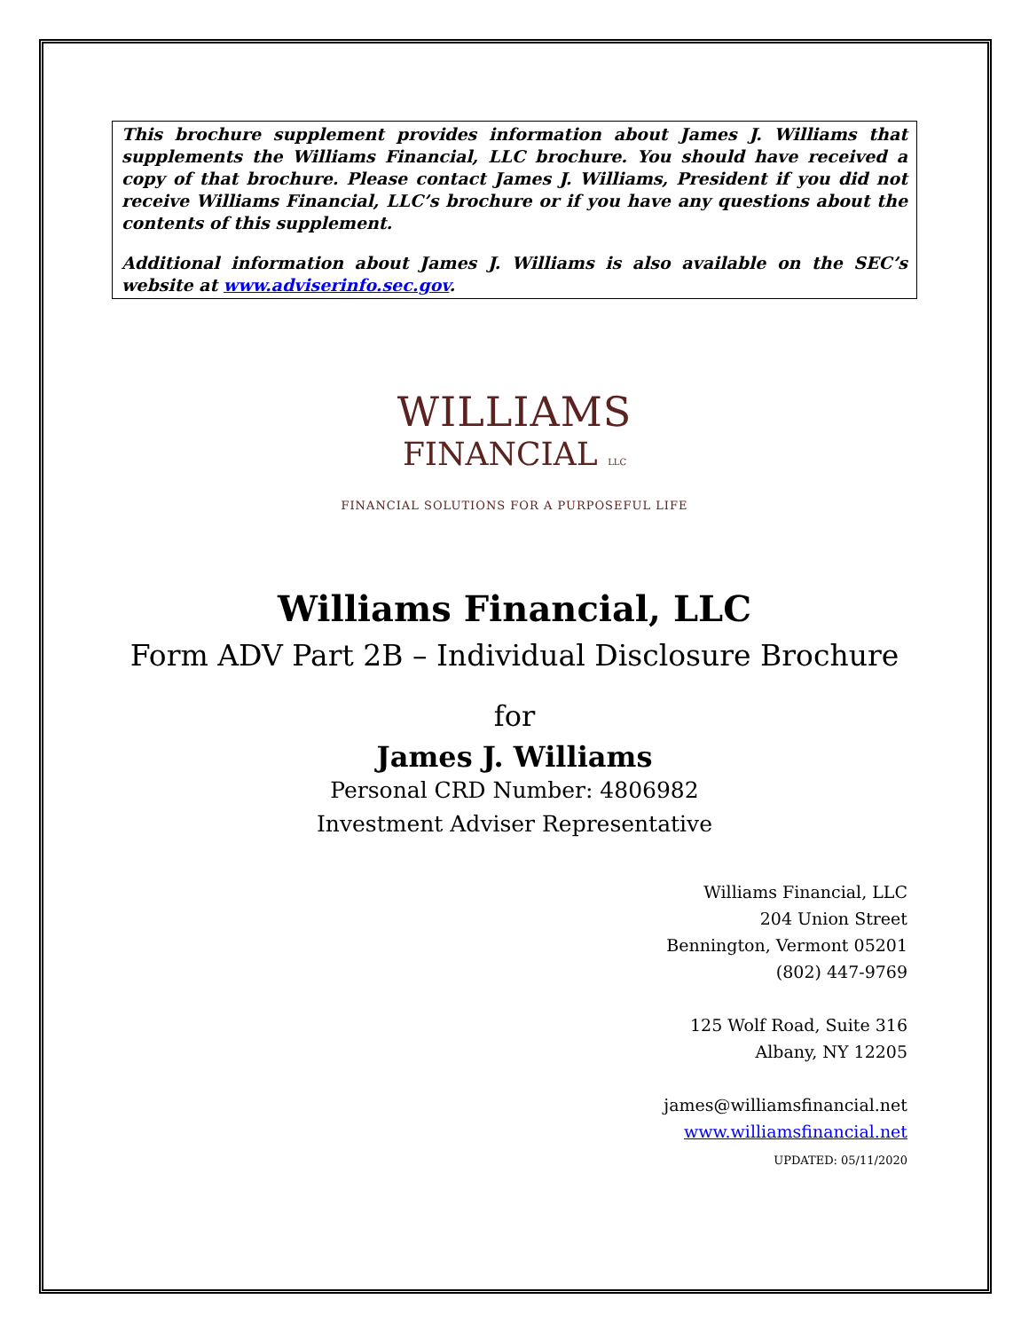This brochure supplement provides information about James J. Williams that supplements the Williams Financial, LLC brochure. You should have received a copy of that brochure. Please contact James J. Williams, President if you did not receive Williams Financial, LLC’s brochure or if you have any questions about the contents of this supplement.
Additional information about James J. Williams is also available on the SEC’s website at www.adviserinfo.sec.gov.
WILLIAMS
FINANCIAL LLC
FINANCIAL SOLUTIONS FOR A PURPOSEFUL LIFE
Williams Financial, LLC
Form ADV Part 2B – Individual Disclosure Brochure
for
James J. Williams
Personal CRD Number: 4806982
Investment Adviser Representative
Williams Financial, LLC
204 Union Street
Bennington, Vermont 05201
(802) 447-9769
125 Wolf Road, Suite 316
Albany, NY 12205
james@williamsfinancial.net
www.williamsfinancial.net
UPDATED: 05/11/2020